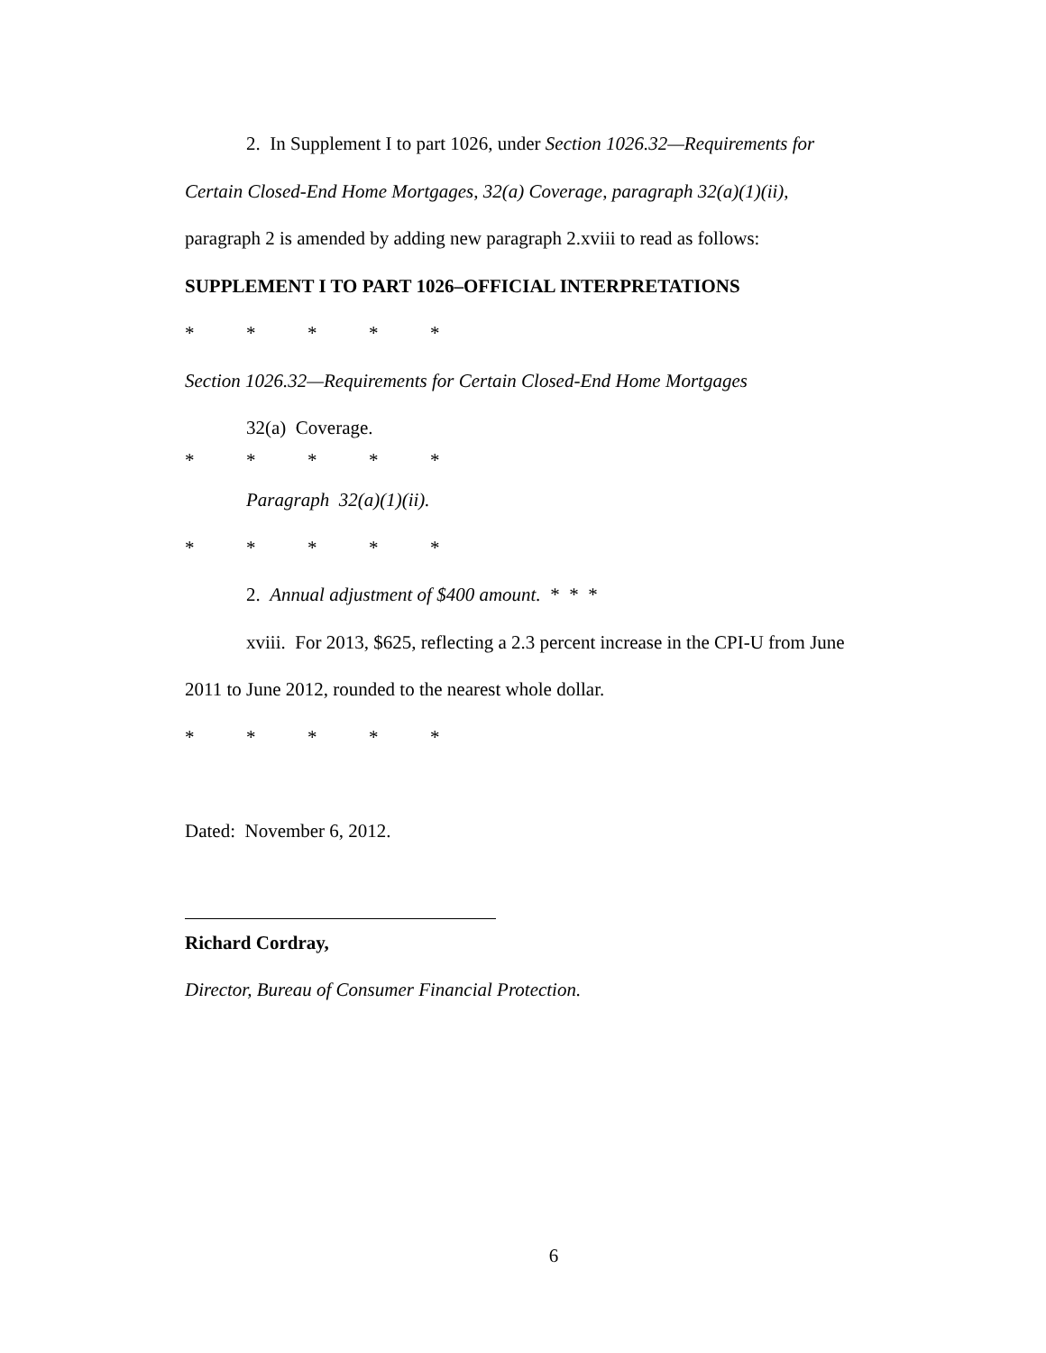2. In Supplement I to part 1026, under Section 1026.32—Requirements for
Certain Closed-End Home Mortgages, 32(a) Coverage, paragraph 32(a)(1)(ii),
paragraph 2 is amended by adding new paragraph 2.xviii to read as follows:
SUPPLEMENT I TO PART 1026–OFFICIAL INTERPRETATIONS
* * * * *
Section 1026.32—Requirements for Certain Closed-End Home Mortgages
32(a) Coverage.
* * * * *
Paragraph 32(a)(1)(ii).
* * * * *
2. Annual adjustment of $400 amount. * * *
xviii. For 2013, $625, reflecting a 2.3 percent increase in the CPI-U from June
2011 to June 2012, rounded to the nearest whole dollar.
* * * * *
Dated: November 6, 2012.
Richard Cordray,
Director, Bureau of Consumer Financial Protection.
6